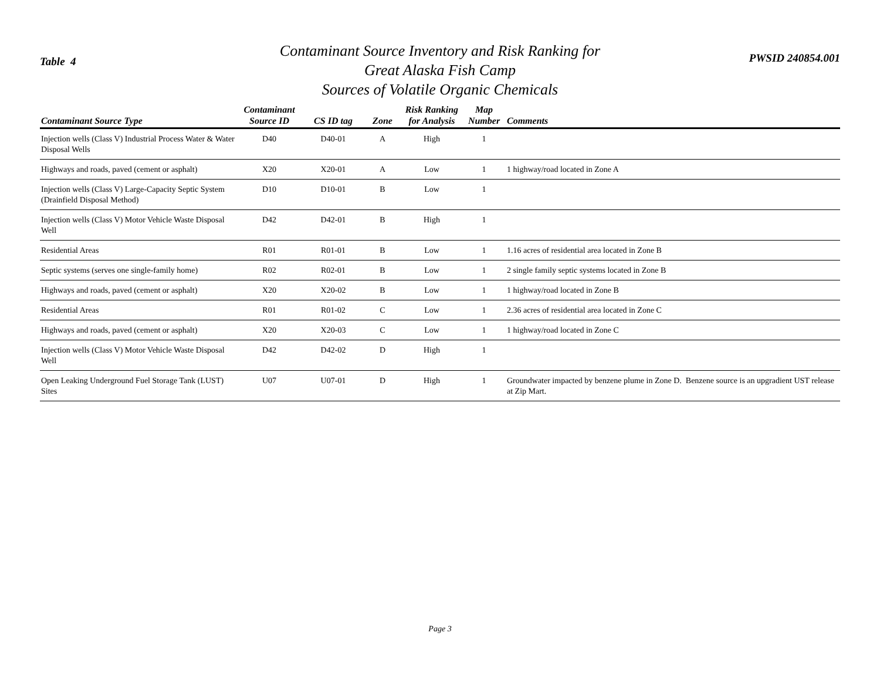Table 4
Contaminant Source Inventory and Risk Ranking for
Great Alaska Fish Camp
Sources of Volatile Organic Chemicals
PWSID 240854.001
| Contaminant Source Type | Contaminant Source ID | CS ID tag | Zone | Risk Ranking for Analysis | Map Number | Comments |
| --- | --- | --- | --- | --- | --- | --- |
| Injection wells (Class V) Industrial Process Water & Water Disposal Wells | D40 | D40-01 | A | High | 1 | |
| Highways and roads, paved (cement or asphalt) | X20 | X20-01 | A | Low | 1 | 1 highway/road located in Zone A |
| Injection wells (Class V) Large-Capacity Septic System (Drainfield Disposal Method) | D10 | D10-01 | B | Low | 1 | |
| Injection wells (Class V) Motor Vehicle Waste Disposal Well | D42 | D42-01 | B | High | 1 | |
| Residential Areas | R01 | R01-01 | B | Low | 1 | 1.16 acres of residential area located in Zone B |
| Septic systems (serves one single-family home) | R02 | R02-01 | B | Low | 1 | 2 single family septic systems located in Zone B |
| Highways and roads, paved (cement or asphalt) | X20 | X20-02 | B | Low | 1 | 1 highway/road located in Zone B |
| Residential Areas | R01 | R01-02 | C | Low | 1 | 2.36 acres of residential area located in Zone C |
| Highways and roads, paved (cement or asphalt) | X20 | X20-03 | C | Low | 1 | 1 highway/road located in Zone C |
| Injection wells (Class V) Motor Vehicle Waste Disposal Well | D42 | D42-02 | D | High | 1 | |
| Open Leaking Underground Fuel Storage Tank (LUST) Sites | U07 | U07-01 | D | High | 1 | Groundwater impacted by benzene plume in Zone D. Benzene source is an upgradient UST release at Zip Mart. |
Page 3